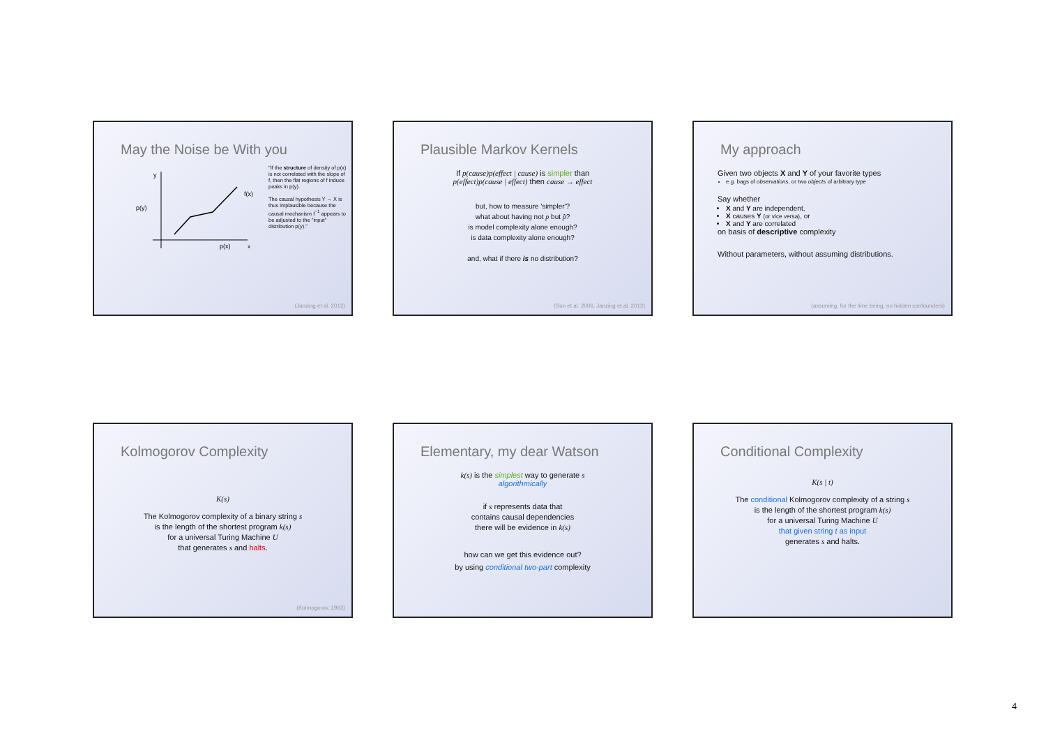May the Noise be With you
y
p(y)
f(x)
p(x)
x
"If the structure of density of p(x) is not correlated with the slope of f, then the flat regions of f induce peaks in p(y).
The causal hypothesis Y → X is thus implausible because the causal mechanism f<sup>−1</sup> appears to be adjusted to the "input" distribution p(y)."
(Janzing et al. 2012)
Plausible Markov Kernels
If p(cause)p(effect | cause) is simpler than
p(effect)p(cause | effect) then cause → effect
but, how to measure 'simpler'?
what about having not p but p̂?
is model complexity alone enough?
is data complexity alone enough?
and, what if there is no distribution?
(Sun et al. 2006, Janzing et al. 2012)
My approach
Given two objects X and Y of your favorite types
e.g. bags of observations, or two objects of arbitrary type
Say whether
X and Y are independent,
X causes Y (or vice versa), or
X and Y are correlated
on basis of descriptive complexity
Without parameters, without assuming distributions.
(assuming, for the time being, no hidden confounders)
Kolmogorov Complexity
K(s)
The Kolmogorov complexity of a binary string s
is the length of the shortest program k(s)
for a universal Turing Machine U
that generates s and halts.
(Kolmogorov, 1963)
Elementary, my dear Watson
k(s) is the simplest way to generate s
algorithmically
if s represents data that
contains causal dependencies
there will be evidence in k(s)
how can we get this evidence out?
by using conditional two-part complexity
Conditional Complexity
K(s | t)
The conditional Kolmogorov complexity of a string s
is the length of the shortest program k(s)
for a universal Turing Machine U
that given string t as input
generates s and halts.
4